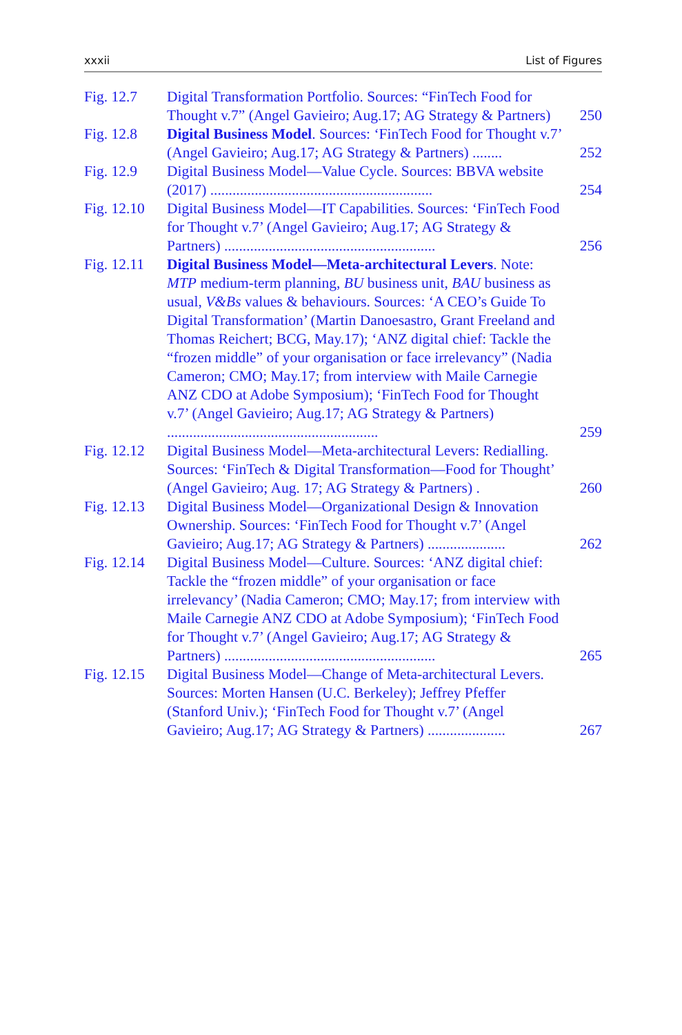xxxii List of Figures
Fig. 12.7 Digital Transformation Portfolio. Sources: “FinTech Food for Thought v.7” (Angel Gavieiro; Aug.17; AG Strategy & Partners)
250
Fig. 12.8 Digital Business Model. Sources: ‘FinTech Food for Thought v.7’ (Angel Gavieiro; Aug.17; AG Strategy & Partners) ........
252
Fig. 12.9 Digital Business Model—Value Cycle. Sources: BBVA website (2017) ............................................................
254
Fig. 12.10
Digital Business Model—IT Capabilities. Sources: ‘FinTech Food for Thought v.7’ (Angel Gavieiro; Aug.17; AG Strategy & Partners) .........................................................
256
Fig. 12.11
Digital Business Model—Meta-architectural Levers. Note: MTP medium-term planning, BU business unit, BAU business as usual, V&Bs values & behaviours. Sources: ‘A CEO’s Guide To Digital Transformation’ (Martin Danoesastro, Grant Freeland and Thomas Reichert; BCG, May.17); ‘ANZ digital chief: Tackle the “frozen middle” of your organisation or face irrelevancy” (Nadia Cameron; CMO; May.17; from interview with Maile Carnegie ANZ CDO at Adobe Symposium); ‘FinTech Food for Thought v.7’ (Angel Gavieiro; Aug.17; AG Strategy & Partners) .........................................................
259
Fig. 12.12
Digital Business Model—Meta-architectural Levers: Redialling. Sources: ‘FinTech & Digital Transformation—Food for Thought’ (Angel Gavieiro; Aug. 17; AG Strategy & Partners) .
260
Fig. 12.13
Digital Business Model—Organizational Design & Innovation Ownership. Sources: ‘FinTech Food for Thought v.7’ (Angel Gavieiro; Aug.17; AG Strategy & Partners) .....................
262
Fig. 12.14
Digital Business Model—Culture. Sources: ‘ANZ digital chief: Tackle the “frozen middle” of your organisation or face irrelevancy’ (Nadia Cameron; CMO; May.17; from interview with Maile Carnegie ANZ CDO at Adobe Symposium); ‘FinTech Food for Thought v.7’ (Angel Gavieiro; Aug.17; AG Strategy & Partners) .........................................................
265
Fig. 12.15
Digital Business Model—Change of Meta-architectural Levers. Sources: Morten Hansen (U.C. Berkeley); Jeffrey Pfeffer (Stanford Univ.); ‘FinTech Food for Thought v.7’ (Angel Gavieiro; Aug.17; AG Strategy & Partners) .....................
267